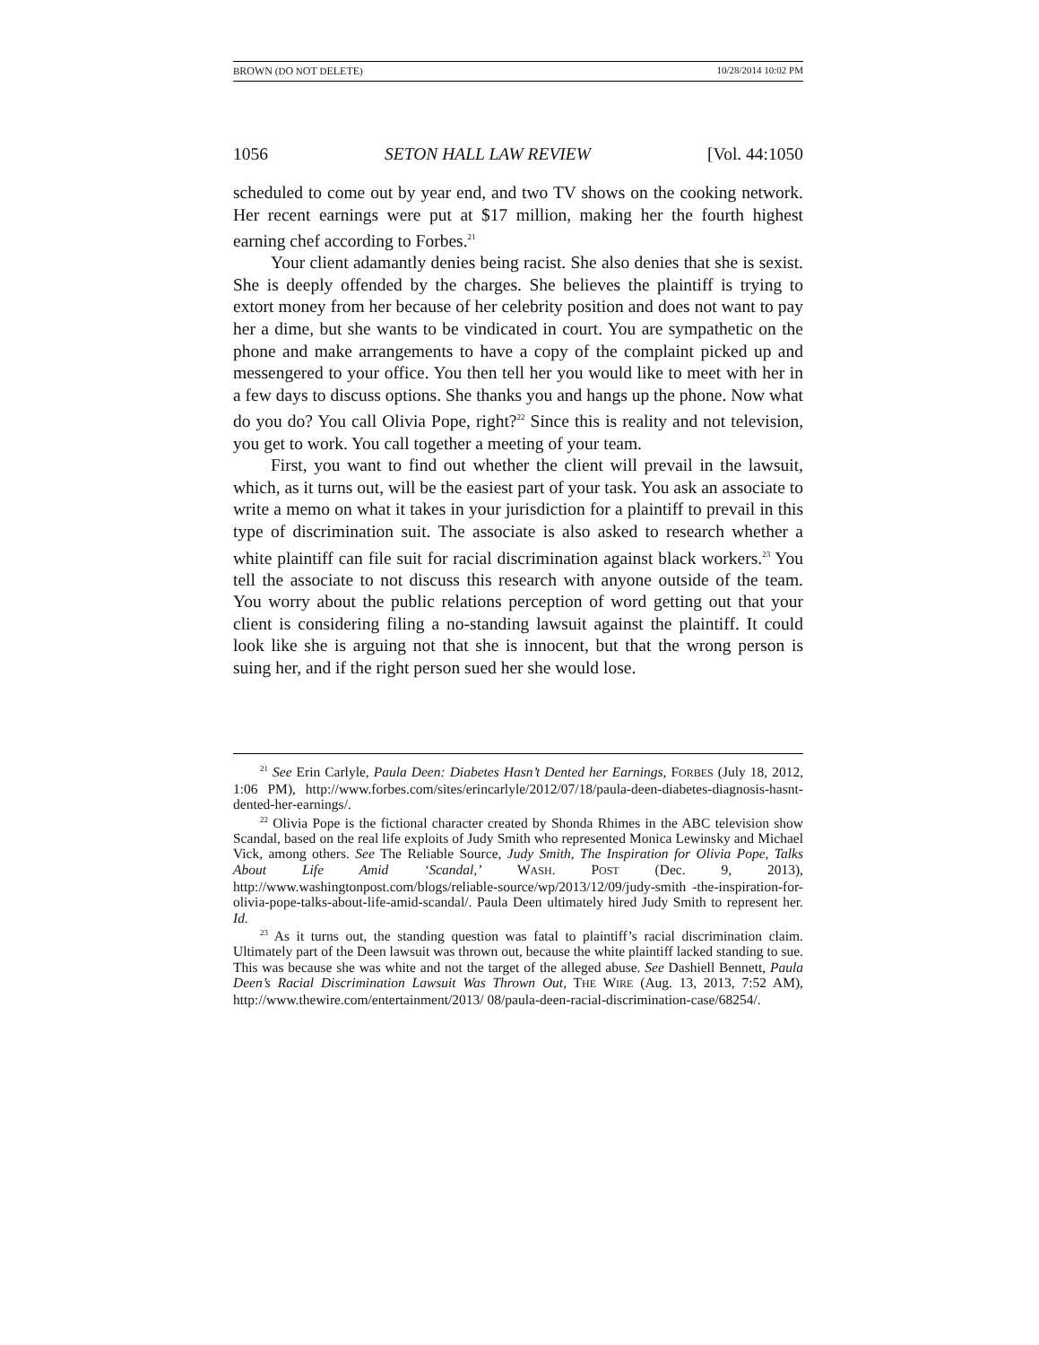BROWN (DO NOT DELETE) 10/28/2014 10:02 PM
1056 SETON HALL LAW REVIEW [Vol. 44:1050
scheduled to come out by year end, and two TV shows on the cooking network. Her recent earnings were put at $17 million, making her the fourth highest earning chef according to Forbes.<sup>21</sup>
Your client adamantly denies being racist. She also denies that she is sexist. She is deeply offended by the charges. She believes the plaintiff is trying to extort money from her because of her celebrity position and does not want to pay her a dime, but she wants to be vindicated in court. You are sympathetic on the phone and make arrangements to have a copy of the complaint picked up and messengered to your office. You then tell her you would like to meet with her in a few days to discuss options. She thanks you and hangs up the phone. Now what do you do? You call Olivia Pope, right?<sup>22</sup> Since this is reality and not television, you get to work. You call together a meeting of your team.
First, you want to find out whether the client will prevail in the lawsuit, which, as it turns out, will be the easiest part of your task. You ask an associate to write a memo on what it takes in your jurisdiction for a plaintiff to prevail in this type of discrimination suit. The associate is also asked to research whether a white plaintiff can file suit for racial discrimination against black workers.<sup>23</sup> You tell the associate to not discuss this research with anyone outside of the team. You worry about the public relations perception of word getting out that your client is considering filing a no-standing lawsuit against the plaintiff. It could look like she is arguing not that she is innocent, but that the wrong person is suing her, and if the right person sued her she would lose.
<sup>21</sup> See Erin Carlyle, Paula Deen: Diabetes Hasn’t Dented her Earnings, FORBES (July 18, 2012, 1:06 PM), http://www.forbes.com/sites/erincarlyle/2012/07/18/paula-deen-diabetes-diagnosis-hasnt-dented-her-earnings/.
<sup>22</sup> Olivia Pope is the fictional character created by Shonda Rhimes in the ABC television show Scandal, based on the real life exploits of Judy Smith who represented Monica Lewinsky and Michael Vick, among others. See The Reliable Source, Judy Smith, The Inspiration for Olivia Pope, Talks About Life Amid ‘Scandal,’ WASH. POST (Dec. 9, 2013), http://www.washingtonpost.com/blogs/reliable-source/wp/2013/12/09/judy-smith -the-inspiration-for-olivia-pope-talks-about-life-amid-scandal/. Paula Deen ultimately hired Judy Smith to represent her. Id.
<sup>23</sup> As it turns out, the standing question was fatal to plaintiff’s racial discrimination claim. Ultimately part of the Deen lawsuit was thrown out, because the white plaintiff lacked standing to sue. This was because she was white and not the target of the alleged abuse. See Dashiell Bennett, Paula Deen’s Racial Discrimination Lawsuit Was Thrown Out, THE WIRE (Aug. 13, 2013, 7:52 AM), http://www.thewire.com/entertainment/2013/ 08/paula-deen-racial-discrimination-case/68254/.